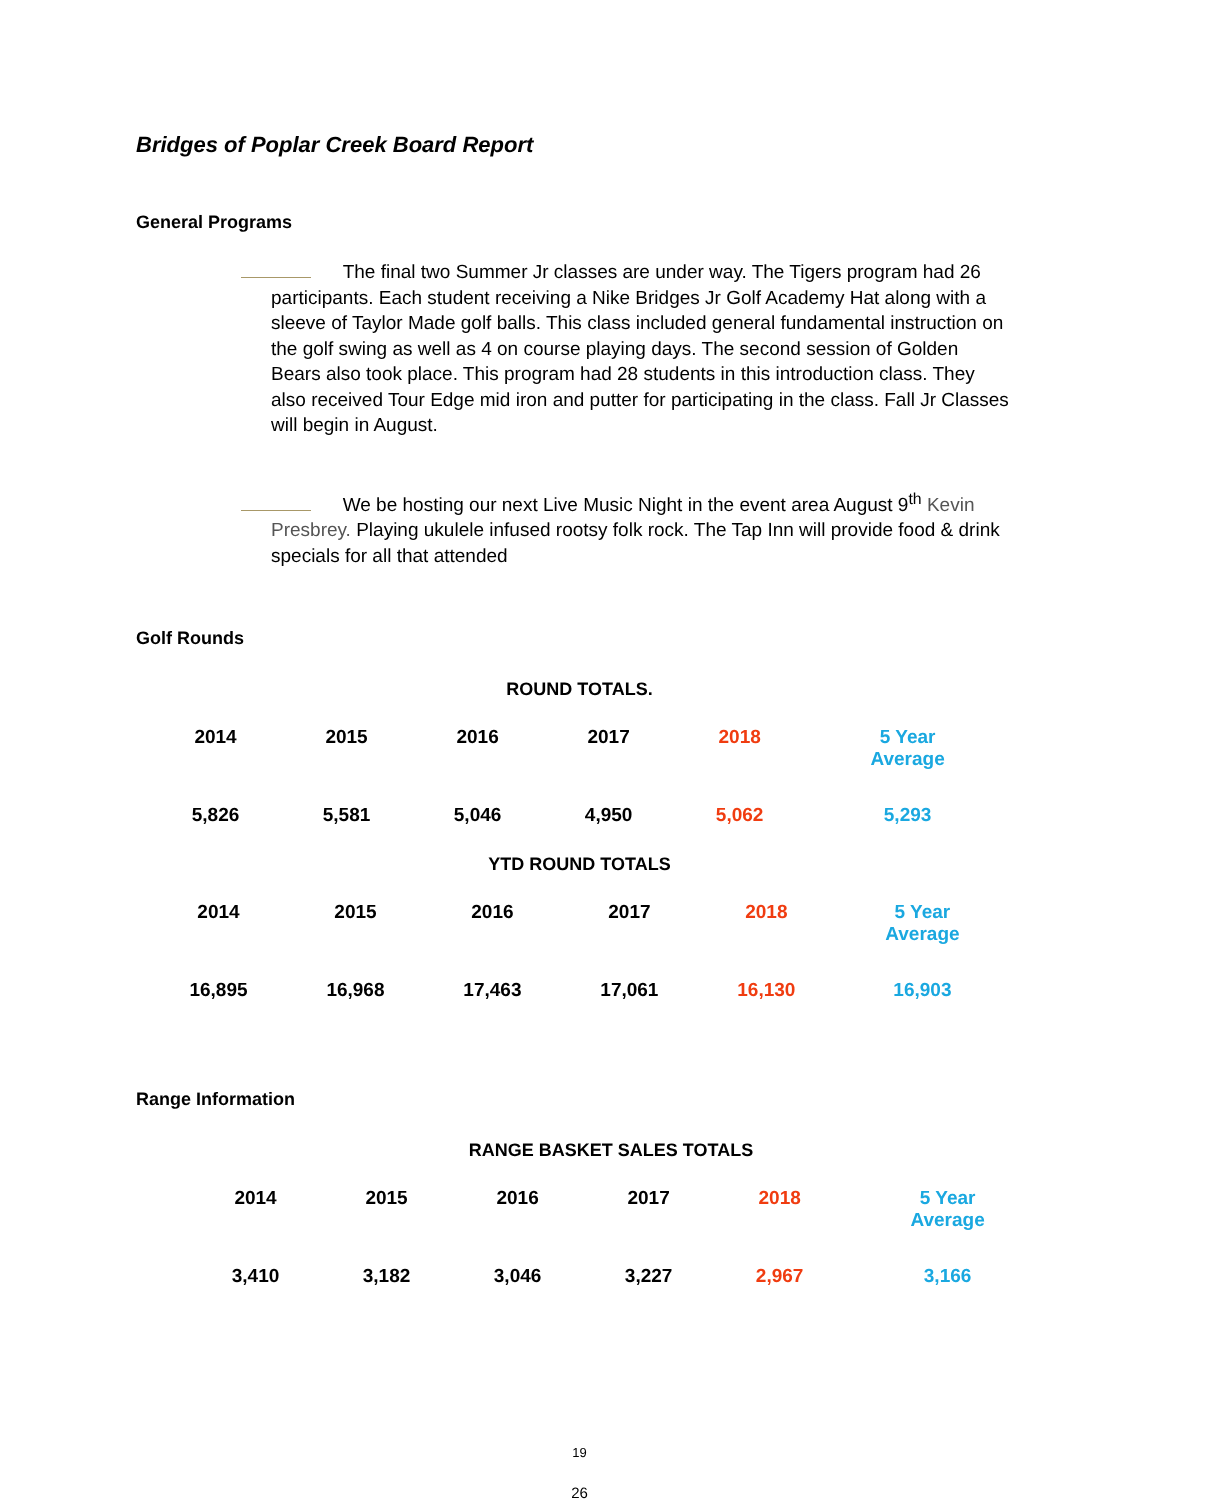Bridges of Poplar Creek Board Report
General Programs
The final two Summer Jr classes are under way. The Tigers program had 26 participants. Each student receiving a Nike Bridges Jr Golf Academy Hat along with a sleeve of Taylor Made golf balls. This class included general fundamental instruction on the golf swing as well as 4 on course playing days. The second session of Golden Bears also took place. This program had 28 students in this introduction class. They also received Tour Edge mid iron and putter for participating in the class. Fall Jr Classes will begin in August.
We be hosting our next Live Music Night in the event area August 9<sup>th</sup> Kevin Presbrey. Playing ukulele infused rootsy folk rock. The Tap Inn will provide food & drink specials for all that attended
Golf Rounds
ROUND TOTALS.
| 2014 | 2015 | 2016 | 2017 | 2018 | 5 Year Average |
| 5,826 | 5,581 | 5,046 | 4,950 | 5,062 | 5,293 |
YTD ROUND TOTALS
| 2014 | 2015 | 2016 | 2017 | 2018 | 5 Year Average |
| 16,895 | 16,968 | 17,463 | 17,061 | 16,130 | 16,903 |
Range Information
RANGE BASKET SALES TOTALS
| 2014 | 2015 | 2016 | 2017 | 2018 | 5 Year Average |
| 3,410 | 3,182 | 3,046 | 3,227 | 2,967 | 3,166 |
19
26